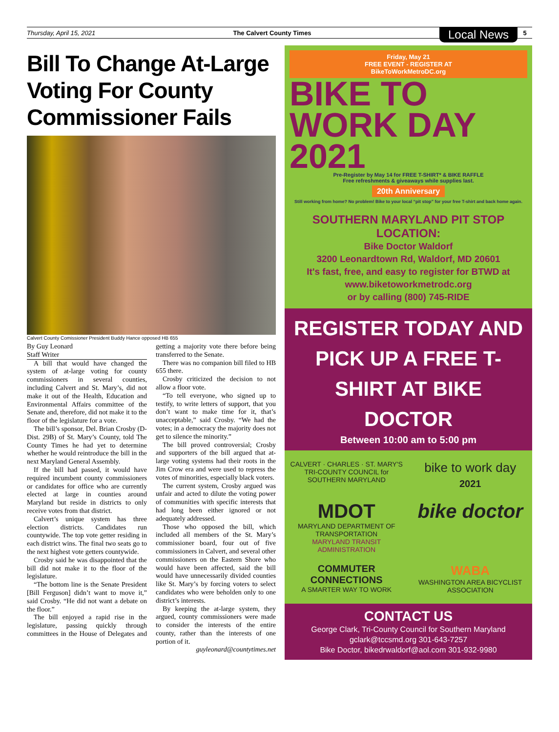Thursday, April 15, 2021 The Calvert County Times Local News 5
Bill To Change At-Large Voting For County Commissioner Fails
Calvert County Comissioner President Buddy Hance opposed HB 655
By Guy Leonard
Staff Writer
A bill that would have changed the system of at-large voting for county commissioners in several counties, including Calvert and St. Mary’s, did not make it out of the Health, Education and Environmental Affairs committee of the Senate and, therefore, did not make it to the floor of the legislature for a vote.
The bill’s sponsor, Del. Brian Crosby (D-Dist. 29B) of St. Mary’s County, told The County Times he had yet to determine whether he would reintroduce the bill in the next Maryland General Assembly.
If the bill had passed, it would have required incumbent county commissioners or candidates for office who are currently elected at large in counties around Maryland but reside in districts to only receive votes from that district.
Calvert’s unique system has three election districts. Candidates run countywide. The top vote getter residing in each district wins. The final two seats go to the next highest vote getters countywide.
Crosby said he was disappointed that the bill did not make it to the floor of the legislature.
“The bottom line is the Senate President [Bill Ferguson] didn’t want to move it,” said Crosby. “He did not want a debate on the floor.”
The bill enjoyed a rapid rise in the legislature, passing quickly through committees in the House of Delegates and getting a majority vote there before being transferred to the Senate.
There was no companion bill filed to HB 655 there.
Crosby criticized the decision to not allow a floor vote.
“To tell everyone, who signed up to testify, to write letters of support, that you don’t want to make time for it, that’s unacceptable,” said Crosby. “We had the votes; in a democracy the majority does not get to silence the minority.”
The bill proved controversial; Crosby and supporters of the bill argued that at-large voting systems had their roots in the Jim Crow era and were used to repress the votes of minorities, especially black voters.
The current system, Crosby argued was unfair and acted to dilute the voting power of communities with specific interests that had long been either ignored or not adequately addressed.
Those who opposed the bill, which included all members of the St. Mary’s commissioner board, four out of five commissioners in Calvert, and several other commissioners on the Eastern Shore who would have been affected, said the bill would have unnecessarily divided counties like St. Mary’s by forcing voters to select candidates who were beholden only to one district’s interests.
By keeping the at-large system, they argued, county commissioners were made to consider the interests of the entire county, rather than the interests of one portion of it.
guyleonard@countytimes.net
Friday, May 21
FREE EVENT - REGISTER AT
BikeToWorkMetroDC.org
BIKE TO WORK DAY 2021
Pre-Register by May 14 for FREE T-SHIRT* & BIKE RAFFLE
Free refreshments & giveaways while supplies last.
20th Anniversary
Still working from home? No problem! Bike to your local “pit stop” for your free T-shirt and back home again.
SOUTHERN MARYLAND PIT STOP LOCATION:
Bike Doctor Waldorf
3200 Leonardtown Rd, Waldorf, MD 20601
It's fast, free, and easy to register for BTWD at
www.biketoworkmetrodc.org
or by calling (800) 745-RIDE
REGISTER TODAY AND PICK UP A FREE T-SHIRT AT BIKE DOCTOR
Between 10:00 am to 5:00 pm
CALVERT · CHARLES · ST. MARY'S
TRI-COUNTY COUNCIL for SOUTHERN MARYLAND
bike to work day
2021
MDOT
MARYLAND DEPARTMENT OF TRANSPORTATION
MARYLAND TRANSIT ADMINISTRATION
bike doctor
COMMUTER CONNECTIONS
A SMARTER WAY TO WORK
WABA
WASHINGTON AREA BICYCLIST ASSOCIATION
CONTACT US
George Clark, Tri-County Council for Southern Maryland
gclark@tccsmd.org 301-643-7257
Bike Doctor, bikedrwaldorf@aol.com 301-932-9980